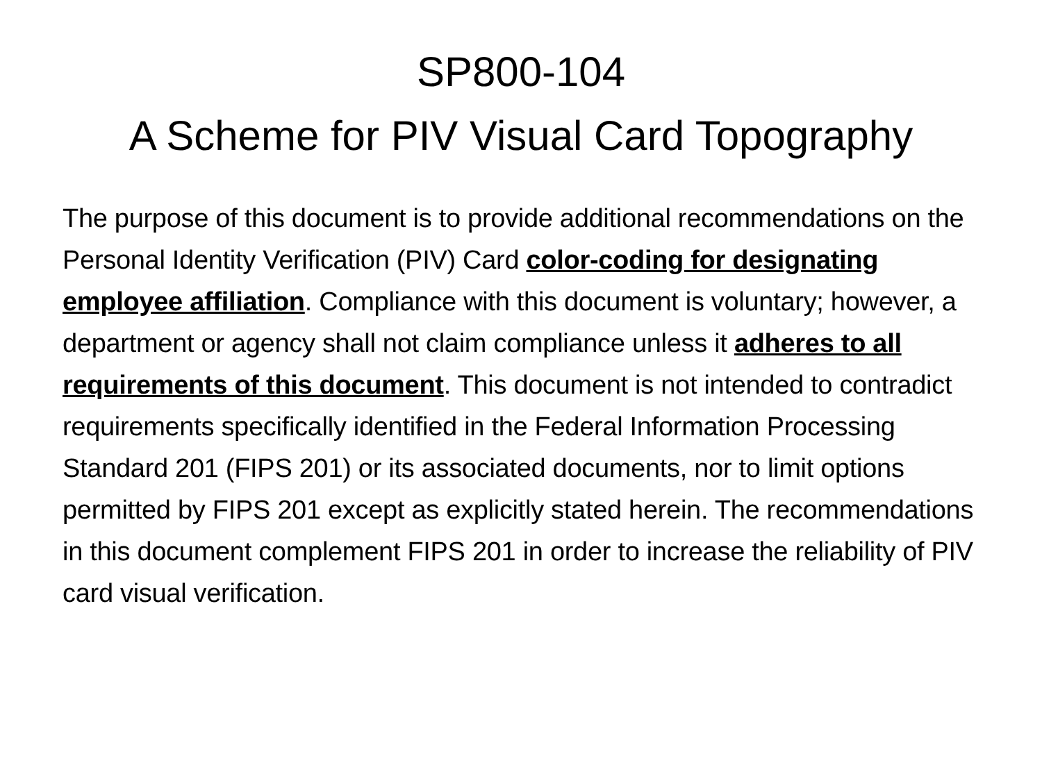SP800-104
A Scheme for PIV Visual Card Topography
The purpose of this document is to provide additional recommendations on the Personal Identity Verification (PIV) Card color-coding for designating employee affiliation. Compliance with this document is voluntary; however, a department or agency shall not claim compliance unless it adheres to all requirements of this document. This document is not intended to contradict requirements specifically identified in the Federal Information Processing Standard 201 (FIPS 201) or its associated documents, nor to limit options permitted by FIPS 201 except as explicitly stated herein. The recommendations in this document complement FIPS 201 in order to increase the reliability of PIV card visual verification.